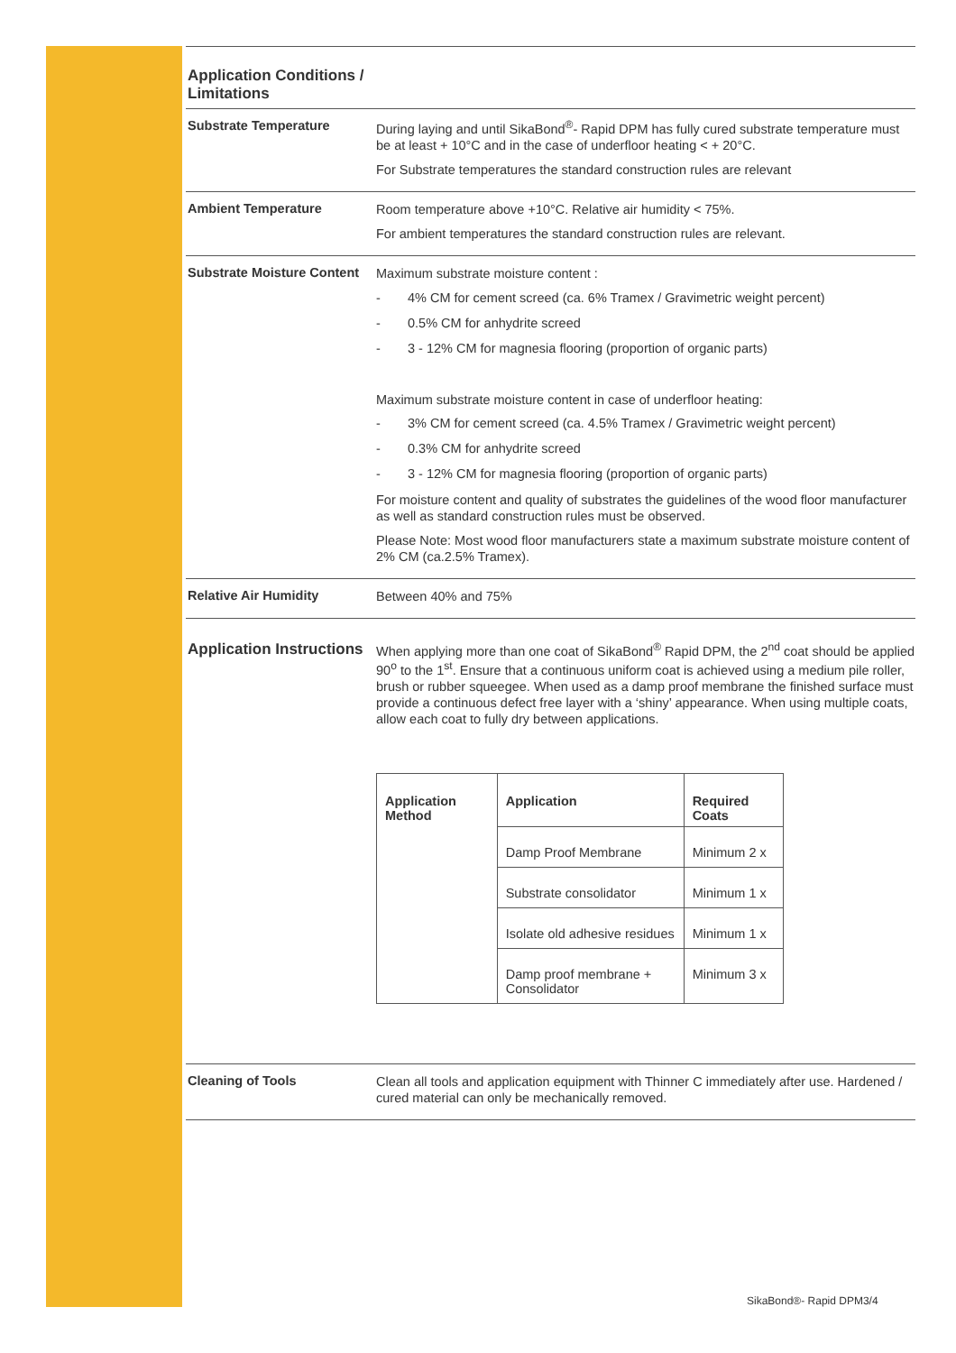Application Conditions / Limitations
Substrate Temperature
During laying and until SikaBond<sup>®</sup>- Rapid DPM has fully cured substrate temperature must be at least + 10°C and in the case of underfloor heating < + 20°C.
For Substrate temperatures the standard construction rules are relevant
Ambient Temperature
Room temperature above +10°C. Relative air humidity < 75%.
For ambient temperatures the standard construction rules are relevant.
Substrate Moisture Content
Maximum substrate moisture content :
- 4% CM for cement screed (ca. 6% Tramex / Gravimetric weight percent)
- 0.5% CM for anhydrite screed
- 3 - 12% CM for magnesia flooring (proportion of organic parts)
Maximum substrate moisture content in case of underfloor heating:
- 3% CM for cement screed (ca. 4.5% Tramex / Gravimetric weight percent)
- 0.3% CM for anhydrite screed
- 3 - 12% CM for magnesia flooring (proportion of organic parts)
For moisture content and quality of substrates the guidelines of the wood floor manufacturer as well as standard construction rules must be observed.
Please Note: Most wood floor manufacturers state a maximum substrate moisture content of 2% CM (ca.2.5% Tramex).
Relative Air Humidity
Between 40% and 75%
Application Instructions
When applying more than one coat of SikaBond<sup>®</sup> Rapid DPM, the 2<sup>nd</sup> coat should be applied 90<sup>o</sup> to the 1<sup>st</sup>. Ensure that a continuous uniform coat is achieved using a medium pile roller, brush or rubber squeegee. When used as a damp proof membrane the finished surface must provide a continuous defect free layer with a ‘shiny’ appearance. When using multiple coats, allow each coat to fully dry between applications.
| Application Method | Application | Required Coats |
| --- | --- | --- |
| | Damp Proof Membrane | Minimum 2 x |
| | Substrate consolidator | Minimum 1 x |
| | Isolate old adhesive residues | Minimum 1 x |
| | Damp proof membrane + Consolidator | Minimum 3 x |
Cleaning of Tools
Clean all tools and application equipment with Thinner C immediately after use. Hardened / cured material can only be mechanically removed.
SikaBond®- Rapid DPM3/4